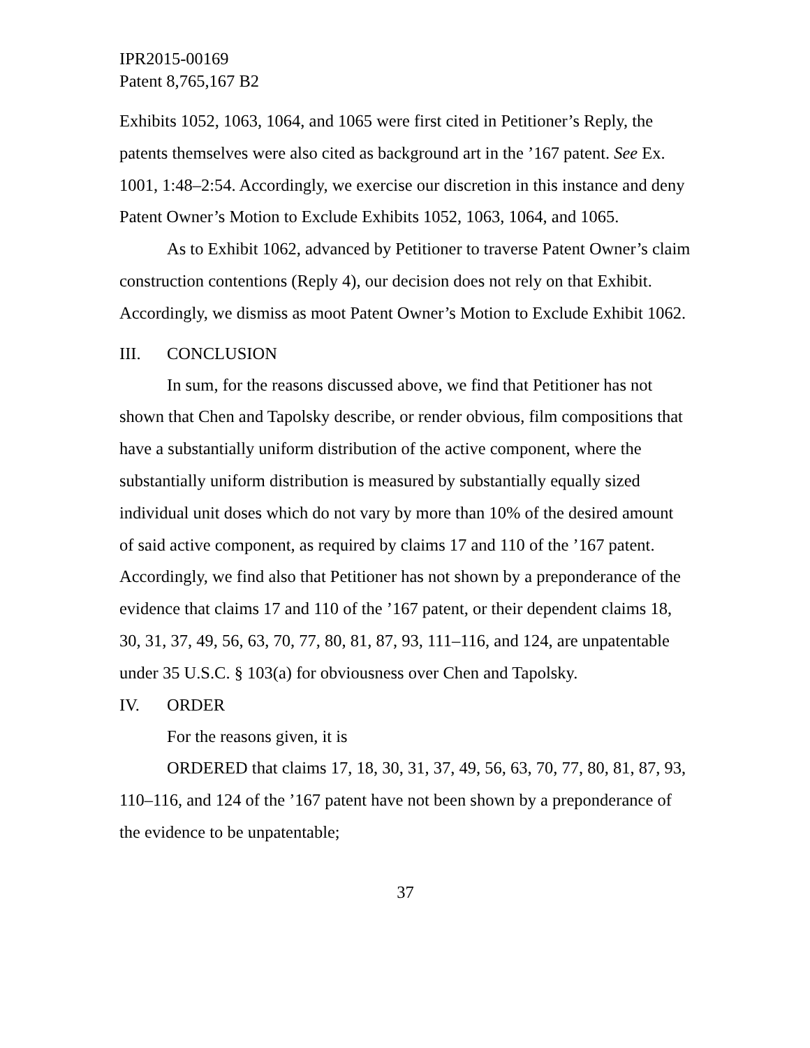IPR2015-00169
Patent 8,765,167 B2
Exhibits 1052, 1063, 1064, and 1065 were first cited in Petitioner’s Reply, the patents themselves were also cited as background art in the ’167 patent. See Ex. 1001, 1:48–2:54. Accordingly, we exercise our discretion in this instance and deny Patent Owner’s Motion to Exclude Exhibits 1052, 1063, 1064, and 1065.
As to Exhibit 1062, advanced by Petitioner to traverse Patent Owner’s claim construction contentions (Reply 4), our decision does not rely on that Exhibit. Accordingly, we dismiss as moot Patent Owner’s Motion to Exclude Exhibit 1062.
III. CONCLUSION
In sum, for the reasons discussed above, we find that Petitioner has not shown that Chen and Tapolsky describe, or render obvious, film compositions that have a substantially uniform distribution of the active component, where the substantially uniform distribution is measured by substantially equally sized individual unit doses which do not vary by more than 10% of the desired amount of said active component, as required by claims 17 and 110 of the ’167 patent. Accordingly, we find also that Petitioner has not shown by a preponderance of the evidence that claims 17 and 110 of the ’167 patent, or their dependent claims 18, 30, 31, 37, 49, 56, 63, 70, 77, 80, 81, 87, 93, 111–116, and 124, are unpatentable under 35 U.S.C. § 103(a) for obviousness over Chen and Tapolsky.
IV. ORDER
For the reasons given, it is
ORDERED that claims 17, 18, 30, 31, 37, 49, 56, 63, 70, 77, 80, 81, 87, 93, 110–116, and 124 of the ’167 patent have not been shown by a preponderance of the evidence to be unpatentable;
37